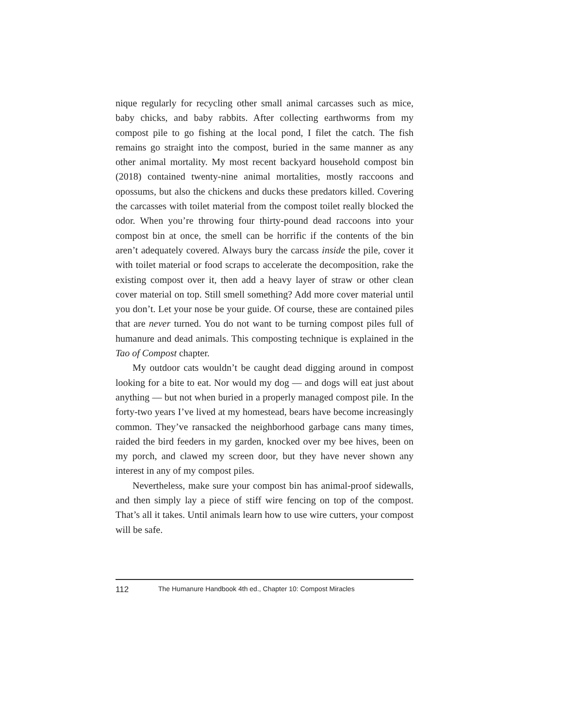nique regularly for recycling other small animal carcasses such as mice, baby chicks, and baby rabbits. After collecting earthworms from my compost pile to go fishing at the local pond, I filet the catch. The fish remains go straight into the compost, buried in the same manner as any other animal mortality. My most recent backyard household compost bin (2018) contained twenty-nine animal mortalities, mostly raccoons and opossums, but also the chickens and ducks these predators killed. Covering the carcasses with toilet material from the compost toilet really blocked the odor. When you’re throwing four thirty-pound dead raccoons into your compost bin at once, the smell can be horrific if the contents of the bin aren’t adequately covered. Always bury the carcass inside the pile, cover it with toilet material or food scraps to accelerate the decomposition, rake the existing compost over it, then add a heavy layer of straw or other clean cover material on top. Still smell something? Add more cover material until you don’t. Let your nose be your guide. Of course, these are contained piles that are never turned. You do not want to be turning compost piles full of humanure and dead animals. This composting technique is explained in the Tao of Compost chapter.
My outdoor cats wouldn’t be caught dead digging around in compost looking for a bite to eat. Nor would my dog — and dogs will eat just about anything — but not when buried in a properly managed compost pile. In the forty-two years I’ve lived at my homestead, bears have become increasingly common. They’ve ransacked the neighborhood garbage cans many times, raided the bird feeders in my garden, knocked over my bee hives, been on my porch, and clawed my screen door, but they have never shown any interest in any of my compost piles.
Nevertheless, make sure your compost bin has animal-proof sidewalls, and then simply lay a piece of stiff wire fencing on top of the compost. That’s all it takes. Until animals learn how to use wire cutters, your compost will be safe.
112 The Humanure Handbook 4th ed., Chapter 10: Compost Miracles